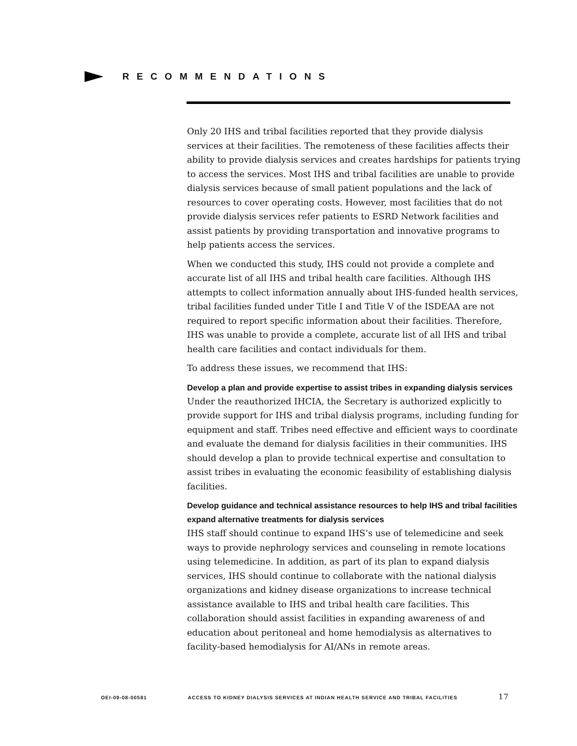RECOMMENDATIONS
Only 20 IHS and tribal facilities reported that they provide dialysis services at their facilities. The remoteness of these facilities affects their ability to provide dialysis services and creates hardships for patients trying to access the services. Most IHS and tribal facilities are unable to provide dialysis services because of small patient populations and the lack of resources to cover operating costs. However, most facilities that do not provide dialysis services refer patients to ESRD Network facilities and assist patients by providing transportation and innovative programs to help patients access the services.
When we conducted this study, IHS could not provide a complete and accurate list of all IHS and tribal health care facilities. Although IHS attempts to collect information annually about IHS-funded health services, tribal facilities funded under Title I and Title V of the ISDEAA are not required to report specific information about their facilities. Therefore, IHS was unable to provide a complete, accurate list of all IHS and tribal health care facilities and contact individuals for them.
To address these issues, we recommend that IHS:
Develop a plan and provide expertise to assist tribes in expanding dialysis services
Under the reauthorized IHCIA, the Secretary is authorized explicitly to provide support for IHS and tribal dialysis programs, including funding for equipment and staff. Tribes need effective and efficient ways to coordinate and evaluate the demand for dialysis facilities in their communities. IHS should develop a plan to provide technical expertise and consultation to assist tribes in evaluating the economic feasibility of establishing dialysis facilities.
Develop guidance and technical assistance resources to help IHS and tribal facilities expand alternative treatments for dialysis services
IHS staff should continue to expand IHS’s use of telemedicine and seek ways to provide nephrology services and counseling in remote locations using telemedicine. In addition, as part of its plan to expand dialysis services, IHS should continue to collaborate with the national dialysis organizations and kidney disease organizations to increase technical assistance available to IHS and tribal health care facilities. This collaboration should assist facilities in expanding awareness of and education about peritoneal and home hemodialysis as alternatives to facility-based hemodialysis for AI/ANs in remote areas.
OEI-09-08-00581 ACCESS TO KIDNEY DIALYSIS SERVICES AT INDIAN HEALTH SERVICE AND TRIBAL FACILITIES 17